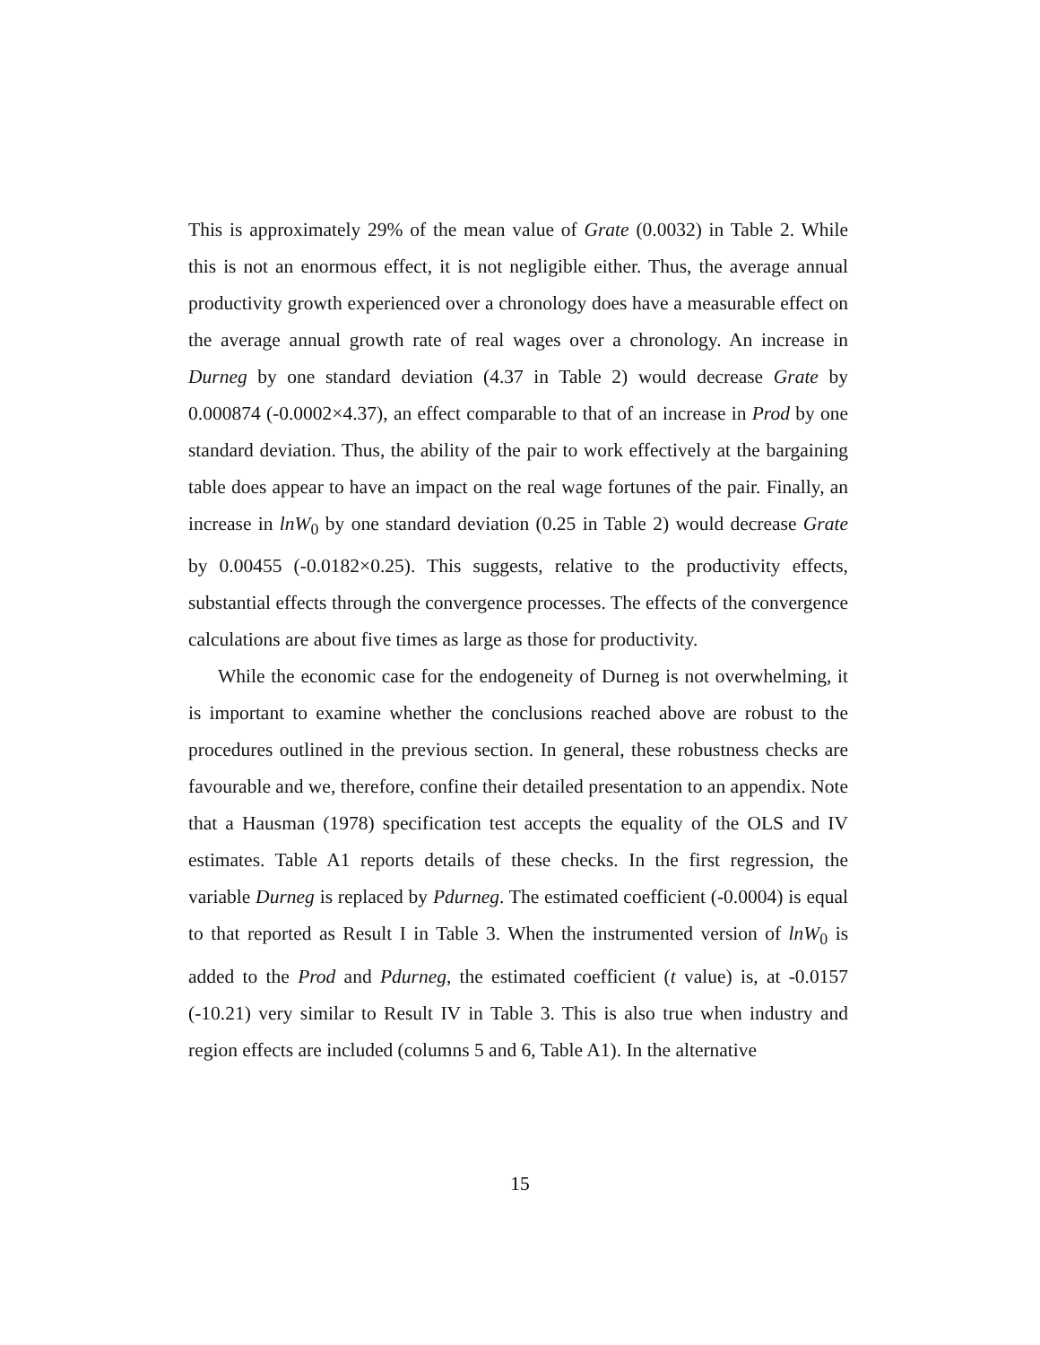This is approximately 29% of the mean value of Grate (0.0032) in Table 2. While this is not an enormous effect, it is not negligible either. Thus, the average annual productivity growth experienced over a chronology does have a measurable effect on the average annual growth rate of real wages over a chronology. An increase in Durneg by one standard deviation (4.37 in Table 2) would decrease Grate by 0.000874 (-0.0002×4.37), an effect comparable to that of an increase in Prod by one standard deviation. Thus, the ability of the pair to work effectively at the bargaining table does appear to have an impact on the real wage fortunes of the pair. Finally, an increase in lnW<sub>0</sub> by one standard deviation (0.25 in Table 2) would decrease Grate by 0.00455 (-0.0182×0.25). This suggests, relative to the productivity effects, substantial effects through the convergence processes. The effects of the convergence calculations are about five times as large as those for productivity.
While the economic case for the endogeneity of Durneg is not overwhelming, it is important to examine whether the conclusions reached above are robust to the procedures outlined in the previous section. In general, these robustness checks are favourable and we, therefore, confine their detailed presentation to an appendix. Note that a Hausman (1978) specification test accepts the equality of the OLS and IV estimates. Table A1 reports details of these checks. In the first regression, the variable Durneg is replaced by Pdurneg. The estimated coefficient (-0.0004) is equal to that reported as Result I in Table 3. When the instrumented version of lnW<sub>0</sub> is added to the Prod and Pdurneg, the estimated coefficient (t value) is, at -0.0157 (-10.21) very similar to Result IV in Table 3. This is also true when industry and region effects are included (columns 5 and 6, Table A1). In the alternative
15